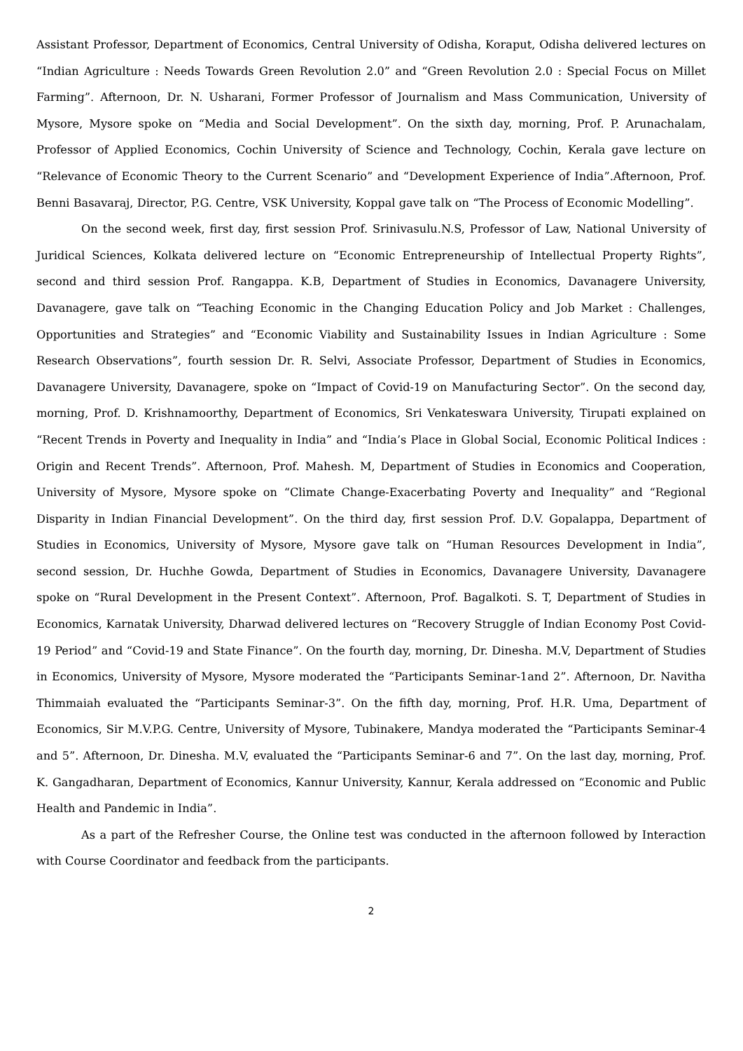Assistant Professor, Department of Economics, Central University of Odisha, Koraput, Odisha delivered lectures on “Indian Agriculture : Needs Towards Green Revolution 2.0” and “Green Revolution 2.0 : Special Focus on Millet Farming”. Afternoon, Dr. N. Usharani, Former Professor of Journalism and Mass Communication, University of Mysore, Mysore spoke on “Media and Social Development”. On the sixth day, morning, Prof. P. Arunachalam, Professor of Applied Economics, Cochin University of Science and Technology, Cochin, Kerala gave lecture on “Relevance of Economic Theory to the Current Scenario” and “Development Experience of India”.Afternoon, Prof. Benni Basavaraj, Director, P.G. Centre, VSK University, Koppal gave talk on “The Process of Economic Modelling”.
On the second week, first day, first session Prof. Srinivasulu.N.S, Professor of Law, National University of Juridical Sciences, Kolkata delivered lecture on “Economic Entrepreneurship of Intellectual Property Rights”, second and third session Prof. Rangappa. K.B, Department of Studies in Economics, Davanagere University, Davanagere, gave talk on “Teaching Economic in the Changing Education Policy and Job Market : Challenges, Opportunities and Strategies” and “Economic Viability and Sustainability Issues in Indian Agriculture : Some Research Observations”, fourth session Dr. R. Selvi, Associate Professor, Department of Studies in Economics, Davanagere University, Davanagere, spoke on “Impact of Covid-19 on Manufacturing Sector”. On the second day, morning, Prof. D. Krishnamoorthy, Department of Economics, Sri Venkateswara University, Tirupati explained on “Recent Trends in Poverty and Inequality in India” and “India’s Place in Global Social, Economic Political Indices : Origin and Recent Trends”. Afternoon, Prof. Mahesh. M, Department of Studies in Economics and Cooperation, University of Mysore, Mysore spoke on “Climate Change-Exacerbating Poverty and Inequality” and “Regional Disparity in Indian Financial Development”. On the third day, first session Prof. D.V. Gopalappa, Department of Studies in Economics, University of Mysore, Mysore gave talk on “Human Resources Development in India”, second session, Dr. Huchhe Gowda, Department of Studies in Economics, Davanagere University, Davanagere spoke on “Rural Development in the Present Context”. Afternoon, Prof. Bagalkoti. S. T, Department of Studies in Economics, Karnatak University, Dharwad delivered lectures on “Recovery Struggle of Indian Economy Post Covid-19 Period” and “Covid-19 and State Finance”. On the fourth day, morning, Dr. Dinesha. M.V, Department of Studies in Economics, University of Mysore, Mysore moderated the “Participants Seminar-1and 2”. Afternoon, Dr. Navitha Thimmaiah evaluated the “Participants Seminar-3”. On the fifth day, morning, Prof. H.R. Uma, Department of Economics, Sir M.V.P.G. Centre, University of Mysore, Tubinakere, Mandya moderated the “Participants Seminar-4 and 5”. Afternoon, Dr. Dinesha. M.V, evaluated the “Participants Seminar-6 and 7”. On the last day, morning, Prof. K. Gangadharan, Department of Economics, Kannur University, Kannur, Kerala addressed on “Economic and Public Health and Pandemic in India”.
As a part of the Refresher Course, the Online test was conducted in the afternoon followed by Interaction with Course Coordinator and feedback from the participants.
2